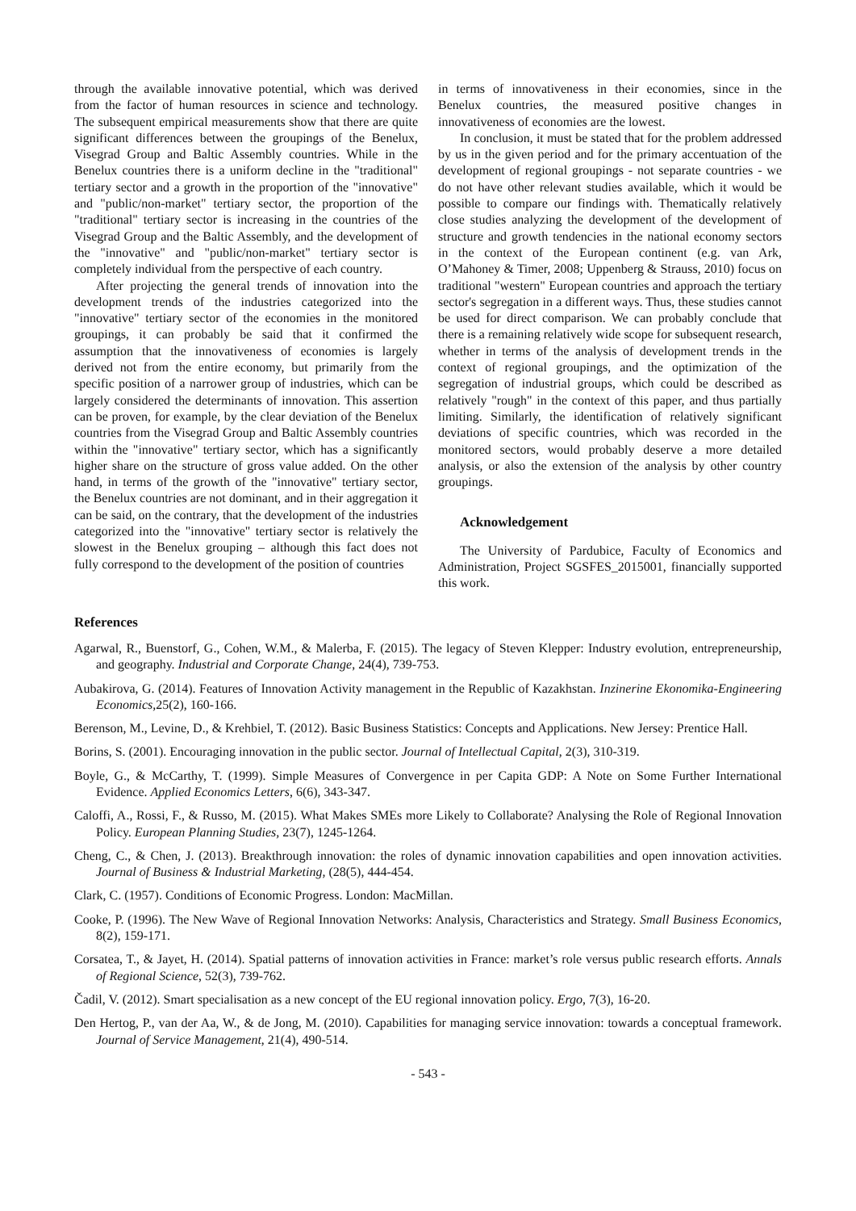through the available innovative potential, which was derived from the factor of human resources in science and technology. The subsequent empirical measurements show that there are quite significant differences between the groupings of the Benelux, Visegrad Group and Baltic Assembly countries. While in the Benelux countries there is a uniform decline in the "traditional" tertiary sector and a growth in the proportion of the "innovative" and "public/non-market" tertiary sector, the proportion of the "traditional" tertiary sector is increasing in the countries of the Visegrad Group and the Baltic Assembly, and the development of the "innovative" and "public/non-market" tertiary sector is completely individual from the perspective of each country.
After projecting the general trends of innovation into the development trends of the industries categorized into the "innovative" tertiary sector of the economies in the monitored groupings, it can probably be said that it confirmed the assumption that the innovativeness of economies is largely derived not from the entire economy, but primarily from the specific position of a narrower group of industries, which can be largely considered the determinants of innovation. This assertion can be proven, for example, by the clear deviation of the Benelux countries from the Visegrad Group and Baltic Assembly countries within the "innovative" tertiary sector, which has a significantly higher share on the structure of gross value added. On the other hand, in terms of the growth of the "innovative" tertiary sector, the Benelux countries are not dominant, and in their aggregation it can be said, on the contrary, that the development of the industries categorized into the "innovative" tertiary sector is relatively the slowest in the Benelux grouping – although this fact does not fully correspond to the development of the position of countries
in terms of innovativeness in their economies, since in the Benelux countries, the measured positive changes in innovativeness of economies are the lowest.
In conclusion, it must be stated that for the problem addressed by us in the given period and for the primary accentuation of the development of regional groupings - not separate countries - we do not have other relevant studies available, which it would be possible to compare our findings with. Thematically relatively close studies analyzing the development of the development of structure and growth tendencies in the national economy sectors in the context of the European continent (e.g. van Ark, O’Mahoney & Timer, 2008; Uppenberg & Strauss, 2010) focus on traditional "western" European countries and approach the tertiary sector's segregation in a different ways. Thus, these studies cannot be used for direct comparison. We can probably conclude that there is a remaining relatively wide scope for subsequent research, whether in terms of the analysis of development trends in the context of regional groupings, and the optimization of the segregation of industrial groups, which could be described as relatively "rough" in the context of this paper, and thus partially limiting. Similarly, the identification of relatively significant deviations of specific countries, which was recorded in the monitored sectors, would probably deserve a more detailed analysis, or also the extension of the analysis by other country groupings.
Acknowledgement
The University of Pardubice, Faculty of Economics and Administration, Project SGSFES_2015001, financially supported this work.
References
Agarwal, R., Buenstorf, G., Cohen, W.M., & Malerba, F. (2015). The legacy of Steven Klepper: Industry evolution, entrepreneurship, and geography. Industrial and Corporate Change, 24(4), 739-753.
Aubakirova, G. (2014). Features of Innovation Activity management in the Republic of Kazakhstan. Inzinerine Ekonomika-Engineering Economics, 25(2), 160-166.
Berenson, M., Levine, D., & Krehbiel, T. (2012). Basic Business Statistics: Concepts and Applications. New Jersey: Prentice Hall.
Borins, S. (2001). Encouraging innovation in the public sector. Journal of Intellectual Capital, 2(3), 310-319.
Boyle, G., & McCarthy, T. (1999). Simple Measures of Convergence in per Capita GDP: A Note on Some Further International Evidence. Applied Economics Letters, 6(6), 343-347.
Caloffi, A., Rossi, F., & Russo, M. (2015). What Makes SMEs more Likely to Collaborate? Analysing the Role of Regional Innovation Policy. European Planning Studies, 23(7), 1245-1264.
Cheng, C., & Chen, J. (2013). Breakthrough innovation: the roles of dynamic innovation capabilities and open innovation activities. Journal of Business & Industrial Marketing, (28(5), 444-454.
Clark, C. (1957). Conditions of Economic Progress. London: MacMillan.
Cooke, P. (1996). The New Wave of Regional Innovation Networks: Analysis, Characteristics and Strategy. Small Business Economics, 8(2), 159-171.
Corsatea, T., & Jayet, H. (2014). Spatial patterns of innovation activities in France: market’s role versus public research efforts. Annals of Regional Science, 52(3), 739-762.
Čadil, V. (2012). Smart specialisation as a new concept of the EU regional innovation policy. Ergo, 7(3), 16-20.
Den Hertog, P., van der Aa, W., & de Jong, M. (2010). Capabilities for managing service innovation: towards a conceptual framework. Journal of Service Management, 21(4), 490-514.
- 543 -